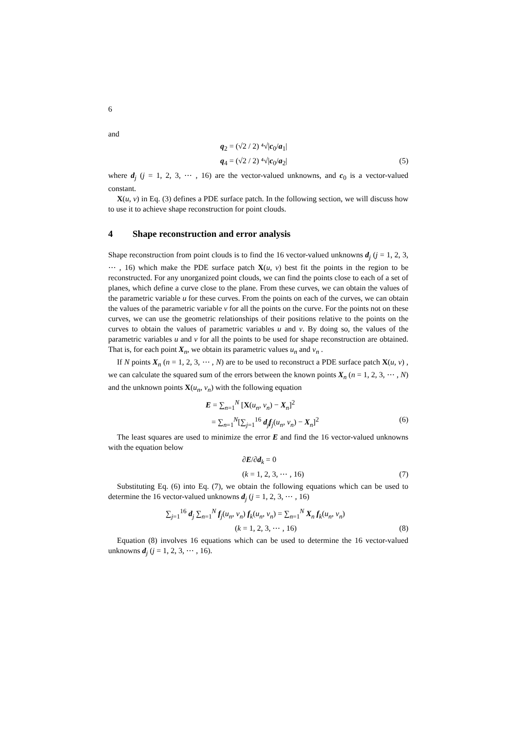6
and
q<sub>2</sub> = (√2 / 2) ⁴√|c<sub>0</sub>/a<sub>1</sub>|
q<sub>4</sub> = (√2 / 2) ⁴√|c<sub>0</sub>/a<sub>2</sub>| (5)
where d<sub>j</sub> (j = 1, 2, 3, ⋯ , 16) are the vector-valued unknowns, and c<sub>0</sub> is a vector-valued constant.
X(u, v) in Eq. (3) defines a PDE surface patch. In the following section, we will discuss how to use it to achieve shape reconstruction for point clouds.
4 Shape reconstruction and error analysis
Shape reconstruction from point clouds is to find the 16 vector-valued unknowns d<sub>j</sub> (j = 1, 2, 3, ⋯ , 16) which make the PDE surface patch X(u, v) best fit the points in the region to be reconstructed. For any unorganized point clouds, we can find the points close to each of a set of planes, which define a curve close to the plane. From these curves, we can obtain the values of the parametric variable u for these curves. From the points on each of the curves, we can obtain the values of the parametric variable v for all the points on the curve. For the points not on these curves, we can use the geometric relationships of their positions relative to the points on the curves to obtain the values of parametric variables u and v. By doing so, the values of the parametric variables u and v for all the points to be used for shape reconstruction are obtained. That is, for each point X<sub>n</sub>, we obtain its parametric values u<sub>n</sub> and v<sub>n</sub> .
If N points X<sub>n</sub> (n = 1, 2, 3, ⋯ , N) are to be used to reconstruct a PDE surface patch X(u, v) , we can calculate the squared sum of the errors between the known points X<sub>n</sub> (n = 1, 2, 3, ⋯ , N) and the unknown points X(u<sub>n</sub>, v<sub>n</sub>) with the following equation
E = ∑<sub>n=1</sub><sup>N</sup> [X(u<sub>n</sub>, v<sub>n</sub>) − X<sub>n</sub>]<sup>2</sup>
= ∑<sub>n=1</sub><sup>N</sup>[∑<sub>j=1</sub><sup>16</sup> d<sub>j</sub>f<sub>j</sub>(u<sub>n</sub>, v<sub>n</sub>) − X<sub>n</sub>]<sup>2</sup> (6)
The least squares are used to minimize the error E and find the 16 vector-valued unknowns with the equation below
∂E/∂d<sub>k</sub> = 0
(k = 1, 2, 3, ⋯ , 16) (7)
Substituting Eq. (6) into Eq. (7), we obtain the following equations which can be used to determine the 16 vector-valued unknowns d<sub>j</sub> (j = 1, 2, 3, ⋯ , 16)
∑<sub>j=1</sub><sup>16</sup> d<sub>j</sub> ∑<sub>n=1</sub><sup>N</sup> f<sub>j</sub>(u<sub>n</sub>, v<sub>n</sub>) f<sub>k</sub>(u<sub>n</sub>, v<sub>n</sub>) = ∑<sub>n=1</sub><sup>N</sup> X<sub>n</sub> f<sub>k</sub>(u<sub>n</sub>, v<sub>n</sub>)
(k = 1, 2, 3, ⋯ , 16) (8)
Equation (8) involves 16 equations which can be used to determine the 16 vector-valued unknowns d<sub>j</sub> (j = 1, 2, 3, ⋯ , 16).